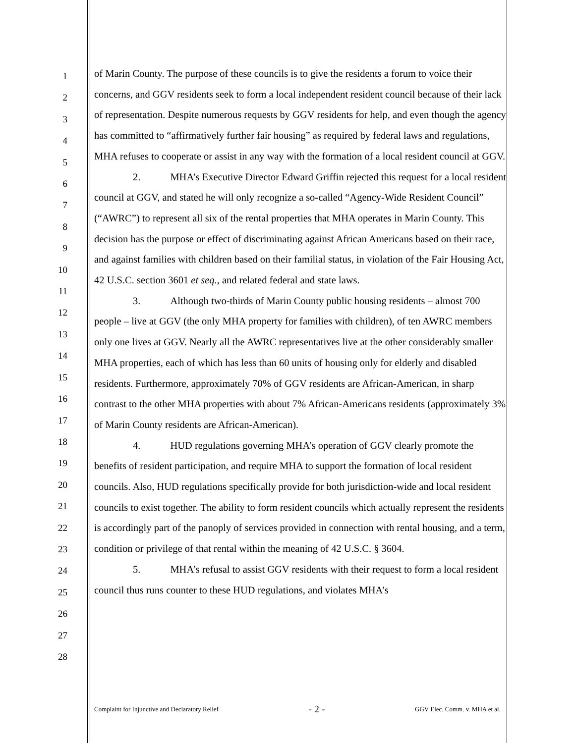1
2
3
4
5
6
7
8
9
10
11
12
13
14
15
16
17
18
19
20
21
22
23
24
25
26
27
28
of Marin County. The purpose of these councils is to give the residents a forum to voice their concerns, and GGV residents seek to form a local independent resident council because of their lack of representation. Despite numerous requests by GGV residents for help, and even though the agency has committed to “affirmatively further fair housing” as required by federal laws and regulations, MHA refuses to cooperate or assist in any way with the formation of a local resident council at GGV.
2. MHA’s Executive Director Edward Griffin rejected this request for a local resident council at GGV, and stated he will only recognize a so-called “Agency-Wide Resident Council” (“AWRC”) to represent all six of the rental properties that MHA operates in Marin County. This decision has the purpose or effect of discriminating against African Americans based on their race, and against families with children based on their familial status, in violation of the Fair Housing Act, 42 U.S.C. section 3601 et seq., and related federal and state laws.
3. Although two-thirds of Marin County public housing residents – almost 700 people – live at GGV (the only MHA property for families with children), of ten AWRC members only one lives at GGV. Nearly all the AWRC representatives live at the other considerably smaller MHA properties, each of which has less than 60 units of housing only for elderly and disabled residents. Furthermore, approximately 70% of GGV residents are African-American, in sharp contrast to the other MHA properties with about 7% African-Americans residents (approximately 3% of Marin County residents are African-American).
4. HUD regulations governing MHA’s operation of GGV clearly promote the benefits of resident participation, and require MHA to support the formation of local resident councils. Also, HUD regulations specifically provide for both jurisdiction-wide and local resident councils to exist together. The ability to form resident councils which actually represent the residents is accordingly part of the panoply of services provided in connection with rental housing, and a term, condition or privilege of that rental within the meaning of 42 U.S.C. § 3604.
5. MHA’s refusal to assist GGV residents with their request to form a local resident council thus runs counter to these HUD regulations, and violates MHA’s
Complaint for Injunctive and Declaratory Relief - 2 - GGV Elec. Comm. v. MHA et al.